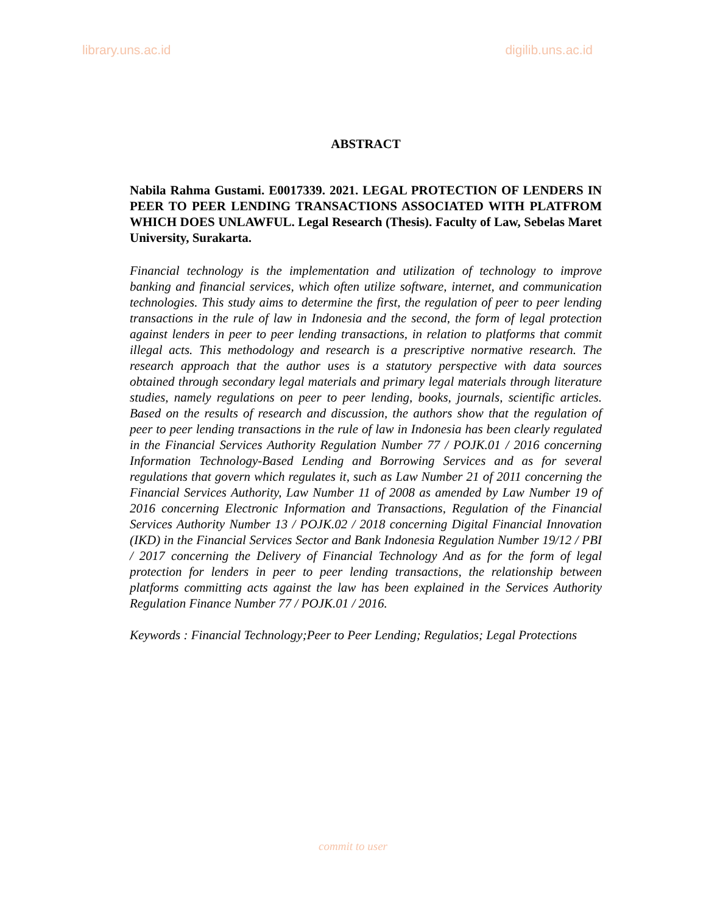library.uns.ac.id digilib.uns.ac.id
ABSTRACT
Nabila Rahma Gustami. E0017339. 2021. LEGAL PROTECTION OF LENDERS IN PEER TO PEER LENDING TRANSACTIONS ASSOCIATED WITH PLATFROM WHICH DOES UNLAWFUL. Legal Research (Thesis). Faculty of Law, Sebelas Maret University, Surakarta.
Financial technology is the implementation and utilization of technology to improve banking and financial services, which often utilize software, internet, and communication technologies. This study aims to determine the first, the regulation of peer to peer lending transactions in the rule of law in Indonesia and the second, the form of legal protection against lenders in peer to peer lending transactions, in relation to platforms that commit illegal acts. This methodology and research is a prescriptive normative research. The research approach that the author uses is a statutory perspective with data sources obtained through secondary legal materials and primary legal materials through literature studies, namely regulations on peer to peer lending, books, journals, scientific articles. Based on the results of research and discussion, the authors show that the regulation of peer to peer lending transactions in the rule of law in Indonesia has been clearly regulated in the Financial Services Authority Regulation Number 77 / POJK.01 / 2016 concerning Information Technology-Based Lending and Borrowing Services and as for several regulations that govern which regulates it, such as Law Number 21 of 2011 concerning the Financial Services Authority, Law Number 11 of 2008 as amended by Law Number 19 of 2016 concerning Electronic Information and Transactions, Regulation of the Financial Services Authority Number 13 / POJK.02 / 2018 concerning Digital Financial Innovation (IKD) in the Financial Services Sector and Bank Indonesia Regulation Number 19/12 / PBI / 2017 concerning the Delivery of Financial Technology And as for the form of legal protection for lenders in peer to peer lending transactions, the relationship between platforms committing acts against the law has been explained in the Services Authority Regulation Finance Number 77 / POJK.01 / 2016.
Keywords : Financial Technology;Peer to Peer Lending; Regulatios; Legal Protections
commit to user